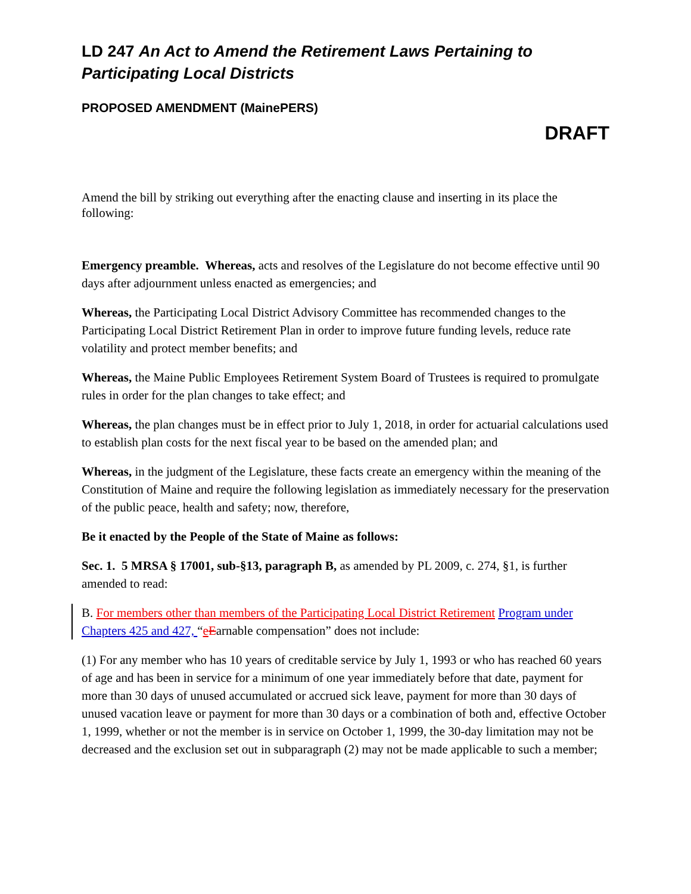LD 247 An Act to Amend the Retirement Laws Pertaining to Participating Local Districts
PROPOSED AMENDMENT (MainePERS)
DRAFT
Amend the bill by striking out everything after the enacting clause and inserting in its place the following:
Emergency preamble. Whereas, acts and resolves of the Legislature do not become effective until 90 days after adjournment unless enacted as emergencies; and
Whereas, the Participating Local District Advisory Committee has recommended changes to the Participating Local District Retirement Plan in order to improve future funding levels, reduce rate volatility and protect member benefits; and
Whereas, the Maine Public Employees Retirement System Board of Trustees is required to promulgate rules in order for the plan changes to take effect; and
Whereas, the plan changes must be in effect prior to July 1, 2018, in order for actuarial calculations used to establish plan costs for the next fiscal year to be based on the amended plan; and
Whereas, in the judgment of the Legislature, these facts create an emergency within the meaning of the Constitution of Maine and require the following legislation as immediately necessary for the preservation of the public peace, health and safety; now, therefore,
Be it enacted by the People of the State of Maine as follows:
Sec. 1. 5 MRSA § 17001, sub-§13, paragraph B, as amended by PL 2009, c. 274, §1, is further amended to read:
B. For members other than members of the Participating Local District Retirement Program under Chapters 425 and 427, “eEarnable compensation” does not include:
(1) For any member who has 10 years of creditable service by July 1, 1993 or who has reached 60 years of age and has been in service for a minimum of one year immediately before that date, payment for more than 30 days of unused accumulated or accrued sick leave, payment for more than 30 days of unused vacation leave or payment for more than 30 days or a combination of both and, effective October 1, 1999, whether or not the member is in service on October 1, 1999, the 30-day limitation may not be decreased and the exclusion set out in subparagraph (2) may not be made applicable to such a member;